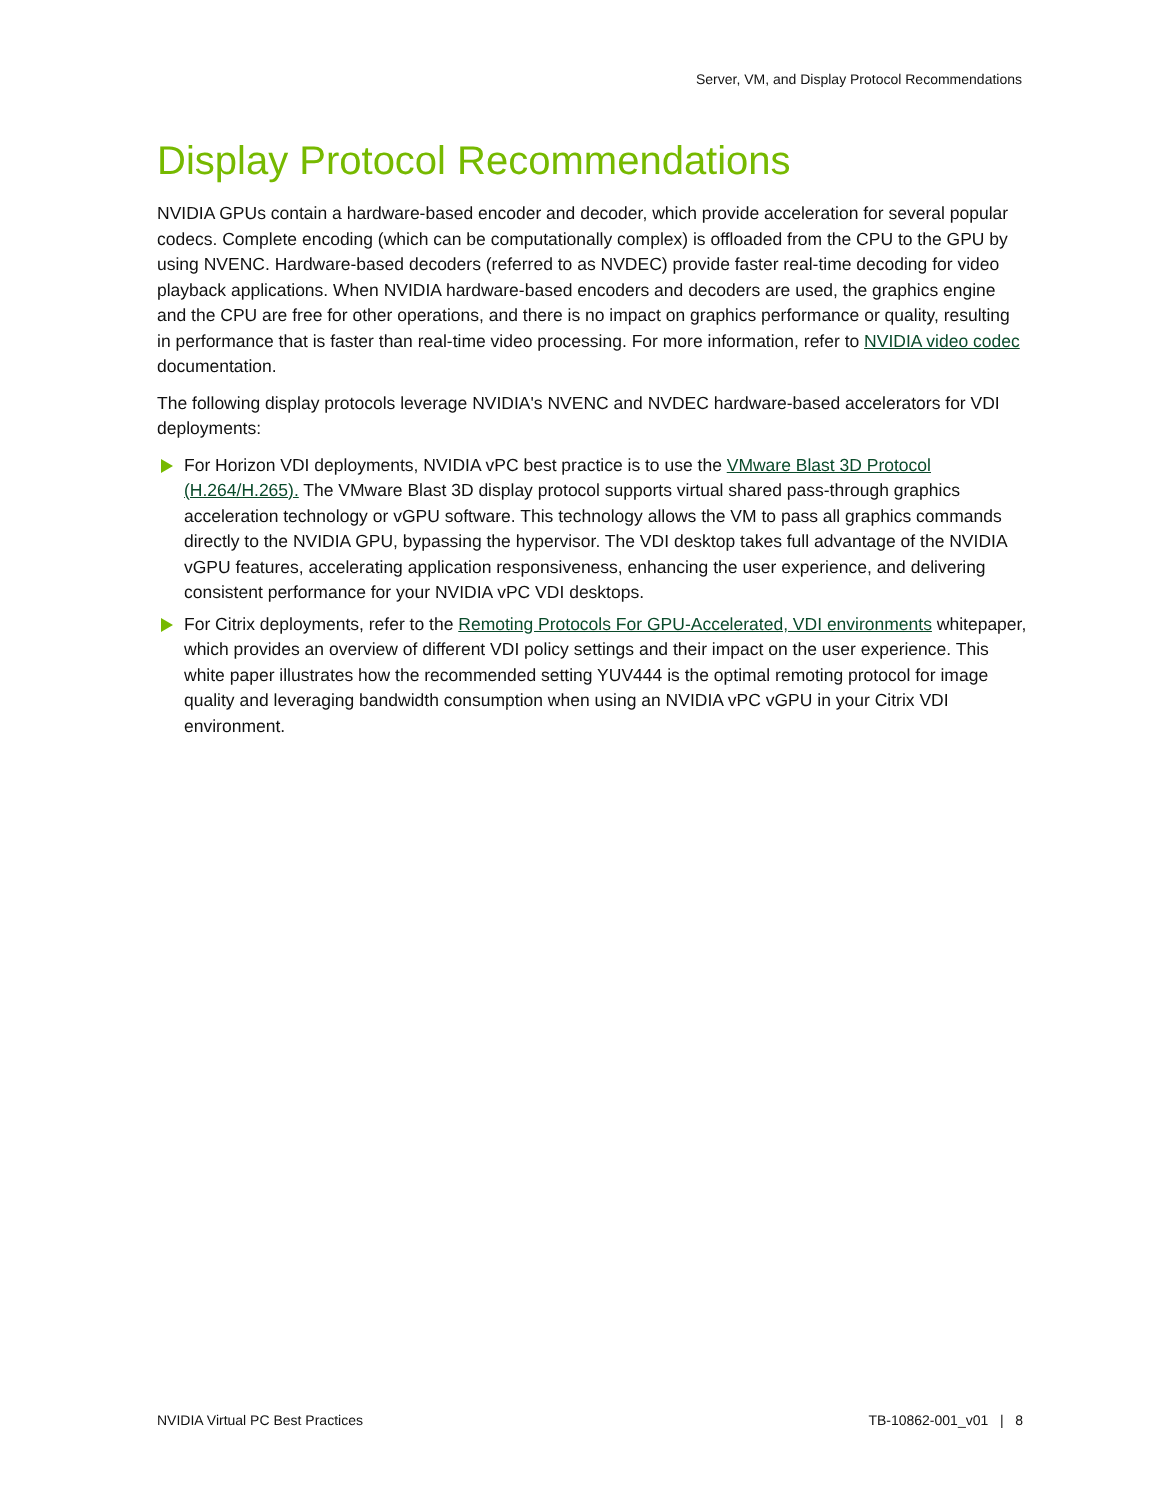Server, VM, and Display Protocol Recommendations
Display Protocol Recommendations
NVIDIA GPUs contain a hardware-based encoder and decoder, which provide acceleration for several popular codecs. Complete encoding (which can be computationally complex) is offloaded from the CPU to the GPU by using NVENC. Hardware-based decoders (referred to as NVDEC) provide faster real-time decoding for video playback applications. When NVIDIA hardware-based encoders and decoders are used, the graphics engine and the CPU are free for other operations, and there is no impact on graphics performance or quality, resulting in performance that is faster than real-time video processing. For more information, refer to NVIDIA video codec documentation.
The following display protocols leverage NVIDIA's NVENC and NVDEC hardware-based accelerators for VDI deployments:
For Horizon VDI deployments, NVIDIA vPC best practice is to use the VMware Blast 3D Protocol (H.264/H.265). The VMware Blast 3D display protocol supports virtual shared pass-through graphics acceleration technology or vGPU software. This technology allows the VM to pass all graphics commands directly to the NVIDIA GPU, bypassing the hypervisor. The VDI desktop takes full advantage of the NVIDIA vGPU features, accelerating application responsiveness, enhancing the user experience, and delivering consistent performance for your NVIDIA vPC VDI desktops.
For Citrix deployments, refer to the Remoting Protocols For GPU-Accelerated, VDI environments whitepaper, which provides an overview of different VDI policy settings and their impact on the user experience. This white paper illustrates how the recommended setting YUV444 is the optimal remoting protocol for image quality and leveraging bandwidth consumption when using an NVIDIA vPC vGPU in your Citrix VDI environment.
NVIDIA Virtual PC Best Practices TB-10862-001_v01 | 8